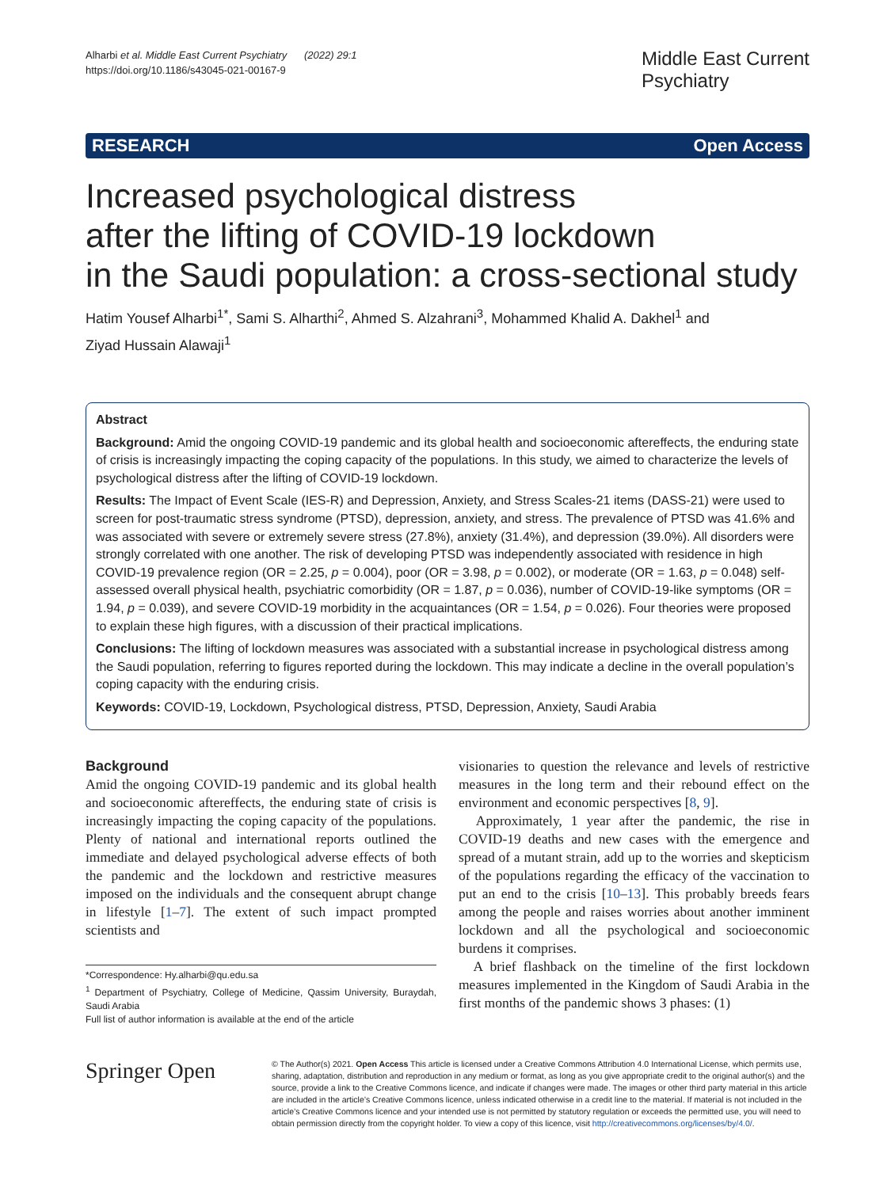Alharbi et al. Middle East Current Psychiatry (2022) 29:1
https://doi.org/10.1186/s43045-021-00167-9
Middle East Current
Psychiatry
RESEARCH Open Access
Increased psychological distress
after the lifting of COVID-19 lockdown
in the Saudi population: a cross-sectional study
Hatim Yousef Alharbi<sup>1*</sup>, Sami S. Alharthi<sup>2</sup>, Ahmed S. Alzahrani<sup>3</sup>, Mohammed Khalid A. Dakhel<sup>1</sup> and
Ziyad Hussain Alawaji<sup>1</sup>
Abstract
Background: Amid the ongoing COVID-19 pandemic and its global health and socioeconomic aftereffects, the enduring state of crisis is increasingly impacting the coping capacity of the populations. In this study, we aimed to characterize the levels of psychological distress after the lifting of COVID-19 lockdown.
Results: The Impact of Event Scale (IES-R) and Depression, Anxiety, and Stress Scales-21 items (DASS-21) were used to screen for post-traumatic stress syndrome (PTSD), depression, anxiety, and stress. The prevalence of PTSD was 41.6% and was associated with severe or extremely severe stress (27.8%), anxiety (31.4%), and depression (39.0%). All disorders were strongly correlated with one another. The risk of developing PTSD was independently associated with residence in high COVID-19 prevalence region (OR = 2.25, p = 0.004), poor (OR = 3.98, p = 0.002), or moderate (OR = 1.63, p = 0.048) self-assessed overall physical health, psychiatric comorbidity (OR = 1.87, p = 0.036), number of COVID-19-like symptoms (OR = 1.94, p = 0.039), and severe COVID-19 morbidity in the acquaintances (OR = 1.54, p = 0.026). Four theories were proposed to explain these high figures, with a discussion of their practical implications.
Conclusions: The lifting of lockdown measures was associated with a substantial increase in psychological distress among the Saudi population, referring to figures reported during the lockdown. This may indicate a decline in the overall population’s coping capacity with the enduring crisis.
Keywords: COVID-19, Lockdown, Psychological distress, PTSD, Depression, Anxiety, Saudi Arabia
Background
Amid the ongoing COVID-19 pandemic and its global health and socioeconomic aftereffects, the enduring state of crisis is increasingly impacting the coping capacity of the populations. Plenty of national and international reports outlined the immediate and delayed psychological adverse effects of both the pandemic and the lockdown and restrictive measures imposed on the individuals and the consequent abrupt change in lifestyle [1–7]. The extent of such impact prompted scientists and
*Correspondence: Hy.alharbi@qu.edu.sa
<sup>1</sup> Department of Psychiatry, College of Medicine, Qassim University, Buraydah, Saudi Arabia
Full list of author information is available at the end of the article
visionaries to question the relevance and levels of restrictive measures in the long term and their rebound effect on the environment and economic perspectives [8, 9].
Approximately, 1 year after the pandemic, the rise in COVID-19 deaths and new cases with the emergence and spread of a mutant strain, add up to the worries and skepticism of the populations regarding the efficacy of the vaccination to put an end to the crisis [10–13]. This probably breeds fears among the people and raises worries about another imminent lockdown and all the psychological and socioeconomic burdens it comprises.
A brief flashback on the timeline of the first lockdown measures implemented in the Kingdom of Saudi Arabia in the first months of the pandemic shows 3 phases: (1)
Springer Open
© The Author(s) 2021. Open Access This article is licensed under a Creative Commons Attribution 4.0 International License, which permits use, sharing, adaptation, distribution and reproduction in any medium or format, as long as you give appropriate credit to the original author(s) and the source, provide a link to the Creative Commons licence, and indicate if changes were made. The images or other third party material in this article are included in the article’s Creative Commons licence, unless indicated otherwise in a credit line to the material. If material is not included in the article’s Creative Commons licence and your intended use is not permitted by statutory regulation or exceeds the permitted use, you will need to obtain permission directly from the copyright holder. To view a copy of this licence, visit http://creativecommons.org/licenses/by/4.0/.